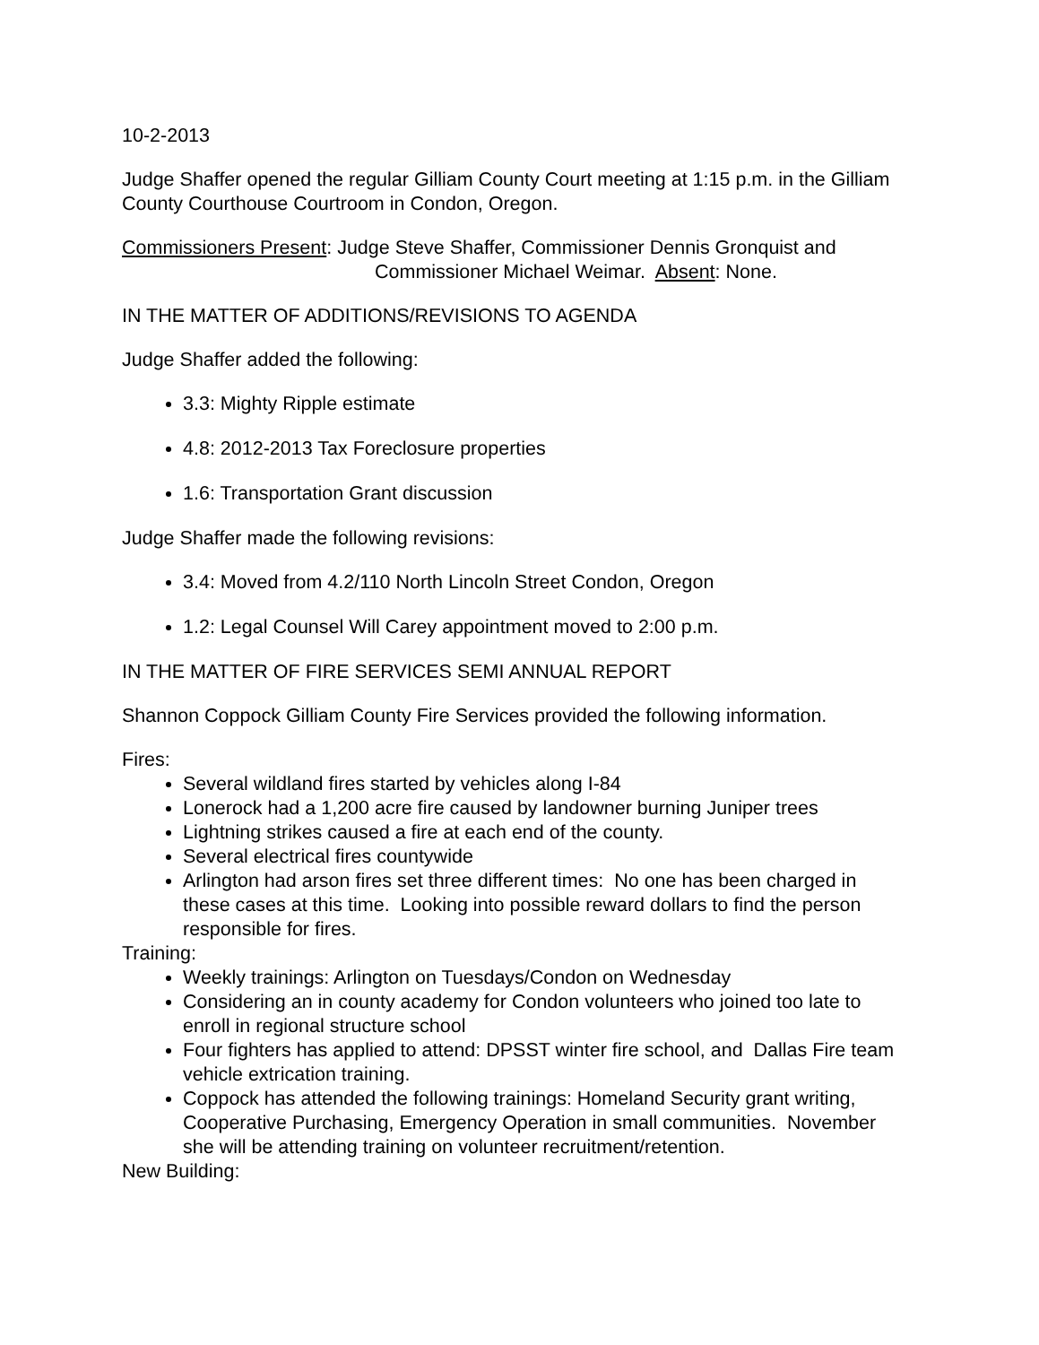10-2-2013
Judge Shaffer opened the regular Gilliam County Court meeting at 1:15 p.m. in the Gilliam County Courthouse Courtroom in Condon, Oregon.
Commissioners Present: Judge Steve Shaffer, Commissioner Dennis Gronquist and
Commissioner Michael Weimar. Absent: None.
IN THE MATTER OF ADDITIONS/REVISIONS TO AGENDA
Judge Shaffer added the following:
3.3: Mighty Ripple estimate
4.8: 2012-2013 Tax Foreclosure properties
1.6: Transportation Grant discussion
Judge Shaffer made the following revisions:
3.4: Moved from 4.2/110 North Lincoln Street Condon, Oregon
1.2: Legal Counsel Will Carey appointment moved to 2:00 p.m.
IN THE MATTER OF FIRE SERVICES SEMI ANNUAL REPORT
Shannon Coppock Gilliam County Fire Services provided the following information.
Fires:
Several wildland fires started by vehicles along I-84
Lonerock had a 1,200 acre fire caused by landowner burning Juniper trees
Lightning strikes caused a fire at each end of the county.
Several electrical fires countywide
Arlington had arson fires set three different times: No one has been charged in these cases at this time. Looking into possible reward dollars to find the person responsible for fires.
Training:
Weekly trainings: Arlington on Tuesdays/Condon on Wednesday
Considering an in county academy for Condon volunteers who joined too late to enroll in regional structure school
Four fighters has applied to attend: DPSST winter fire school, and Dallas Fire team vehicle extrication training.
Coppock has attended the following trainings: Homeland Security grant writing, Cooperative Purchasing, Emergency Operation in small communities. November she will be attending training on volunteer recruitment/retention.
New Building: